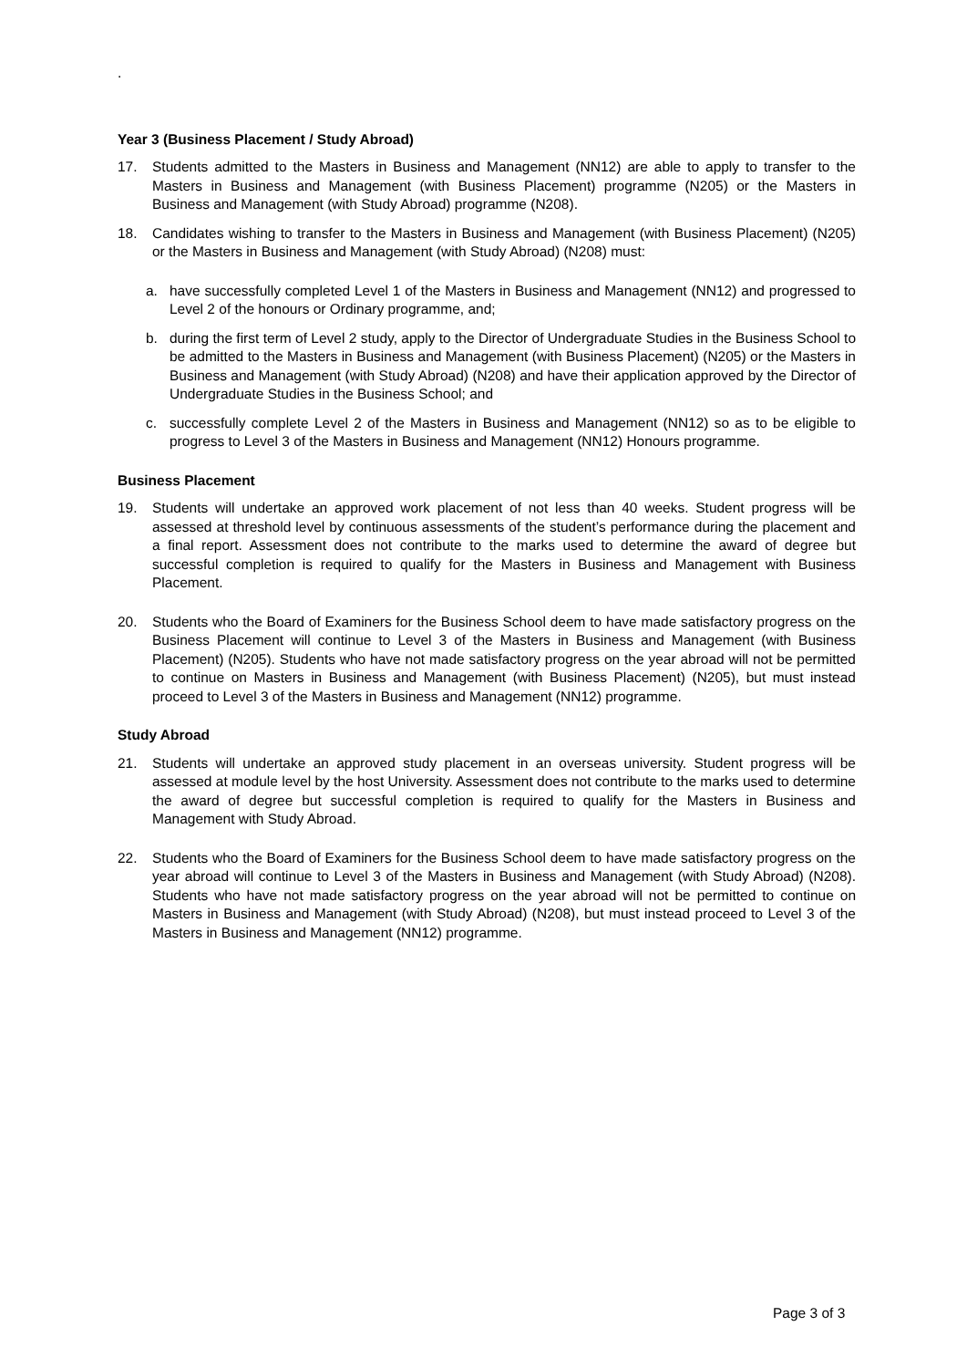.
Year 3 (Business Placement / Study Abroad)
17. Students admitted to the Masters in Business and Management (NN12) are able to apply to transfer to the Masters in Business and Management (with Business Placement) programme (N205) or the Masters in Business and Management (with Study Abroad) programme (N208).
18. Candidates wishing to transfer to the Masters in Business and Management (with Business Placement) (N205) or the Masters in Business and Management (with Study Abroad) (N208) must:
a. have successfully completed Level 1 of the Masters in Business and Management (NN12) and progressed to Level 2 of the honours or Ordinary programme, and;
b. during the first term of Level 2 study, apply to the Director of Undergraduate Studies in the Business School to be admitted to the Masters in Business and Management (with Business Placement) (N205) or the Masters in Business and Management (with Study Abroad) (N208) and have their application approved by the Director of Undergraduate Studies in the Business School; and
c. successfully complete Level 2 of the Masters in Business and Management (NN12) so as to be eligible to progress to Level 3 of the Masters in Business and Management (NN12) Honours programme.
Business Placement
19. Students will undertake an approved work placement of not less than 40 weeks. Student progress will be assessed at threshold level by continuous assessments of the student’s performance during the placement and a final report. Assessment does not contribute to the marks used to determine the award of degree but successful completion is required to qualify for the Masters in Business and Management with Business Placement.
20. Students who the Board of Examiners for the Business School deem to have made satisfactory progress on the Business Placement will continue to Level 3 of the Masters in Business and Management (with Business Placement) (N205). Students who have not made satisfactory progress on the year abroad will not be permitted to continue on Masters in Business and Management (with Business Placement) (N205), but must instead proceed to Level 3 of the Masters in Business and Management (NN12) programme.
Study Abroad
21. Students will undertake an approved study placement in an overseas university. Student progress will be assessed at module level by the host University. Assessment does not contribute to the marks used to determine the award of degree but successful completion is required to qualify for the Masters in Business and Management with Study Abroad.
22. Students who the Board of Examiners for the Business School deem to have made satisfactory progress on the year abroad will continue to Level 3 of the Masters in Business and Management (with Study Abroad) (N208). Students who have not made satisfactory progress on the year abroad will not be permitted to continue on Masters in Business and Management (with Study Abroad) (N208), but must instead proceed to Level 3 of the Masters in Business and Management (NN12) programme.
Page 3 of 3